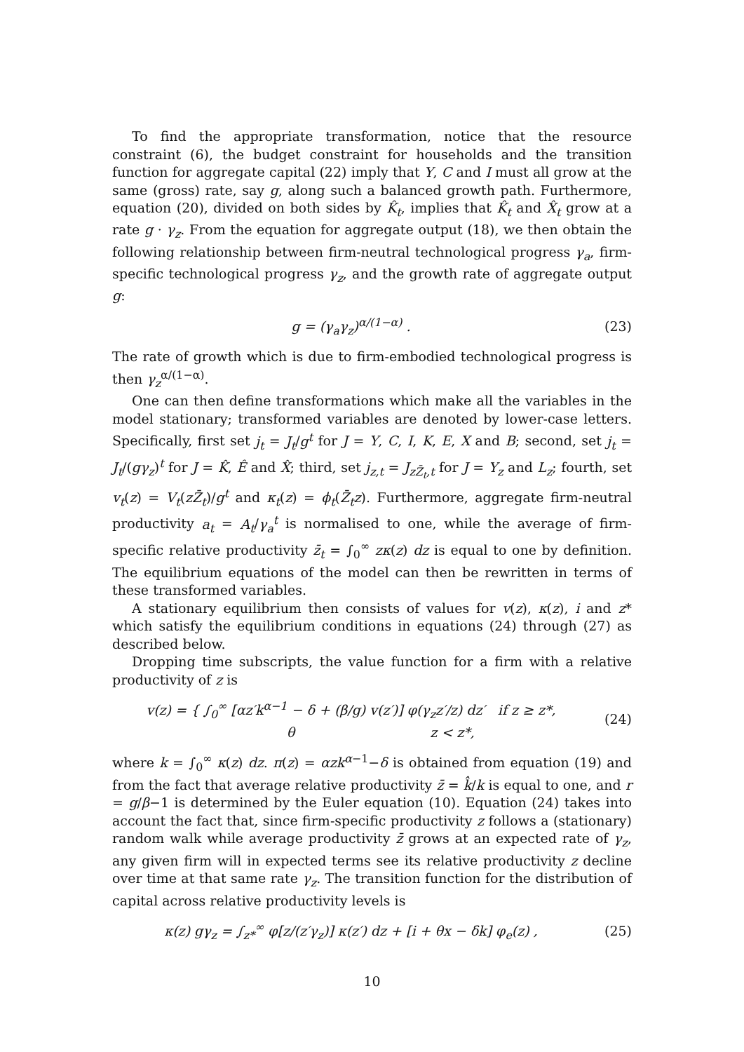To find the appropriate transformation, notice that the resource constraint (6), the budget constraint for households and the transition function for aggregate capital (22) imply that Y, C and I must all grow at the same (gross) rate, say g, along such a balanced growth path. Furthermore, equation (20), divided on both sides by K̂<sub>t</sub>, implies that K̂<sub>t</sub> and X̂<sub>t</sub> grow at a rate g · γ<sub>z</sub>. From the equation for aggregate output (18), we then obtain the following relationship between firm-neutral technological progress γ<sub>a</sub>, firm-specific technological progress γ<sub>z</sub>, and the growth rate of aggregate output g:
g = (γ<sub>a</sub>γ<sub>z</sub>)<sup>α/(1−α)</sup> . (23)
The rate of growth which is due to firm-embodied technological progress is then γ<sub>z</sub><sup>α/(1−α)</sup>.
One can then define transformations which make all the variables in the model stationary; transformed variables are denoted by lower-case letters. Specifically, first set j<sub>t</sub> = J<sub>t</sub>/g<sup>t</sup> for J = Y, C, I, K, E, X and B; second, set j<sub>t</sub> = J<sub>t</sub>/(gγ<sub>z</sub>)<sup>t</sup> for J = K̂, Ê and X̂; third, set j<sub>z,t</sub> = J<sub>zZ̄<sub>t</sub>,t</sub> for J = Y<sub>z</sub> and L<sub>z</sub>; fourth, set v<sub>t</sub>(z) = V<sub>t</sub>(zZ̄<sub>t</sub>)/g<sup>t</sup> and κ<sub>t</sub>(z) = ϕ<sub>t</sub>(Z̄<sub>t</sub>z). Furthermore, aggregate firm-neutral productivity a<sub>t</sub> = A<sub>t</sub>/γ<sub>a</sub><sup>t</sup> is normalised to one, while the average of firm-specific relative productivity z̄<sub>t</sub> = ∫<sub>0</sub><sup>∞</sup> zκ(z) dz is equal to one by definition. The equilibrium equations of the model can then be rewritten in terms of these transformed variables.
A stationary equilibrium then consists of values for v(z), κ(z), i and z* which satisfy the equilibrium conditions in equations (24) through (27) as described below.
Dropping time subscripts, the value function for a firm with a relative productivity of z is
v(z) = { ∫<sub>0</sub><sup>∞</sup> [αz′k<sup>α−1</sup> − δ + (β/g) v(z′)] φ(γ<sub>z</sub>z′/z) dz′ if z ≥ z*,
θ z < z*, (24)
where k = ∫<sub>0</sub><sup>∞</sup> κ(z) dz. π(z) = αzk<sup>α−1</sup>−δ is obtained from equation (19) and from the fact that average relative productivity z̄ = k̂/k is equal to one, and r = g/β−1 is determined by the Euler equation (10). Equation (24) takes into account the fact that, since firm-specific productivity z follows a (stationary) random walk while average productivity z̄ grows at an expected rate of γ<sub>z</sub>, any given firm will in expected terms see its relative productivity z decline over time at that same rate γ<sub>z</sub>. The transition function for the distribution of capital across relative productivity levels is
κ(z) gγ<sub>z</sub> = ∫<sub>z*</sub><sup>∞</sup> φ[z/(z′γ<sub>z</sub>)] κ(z′) dz + [i + θx − δk] φ<sub>e</sub>(z) , (25)
10